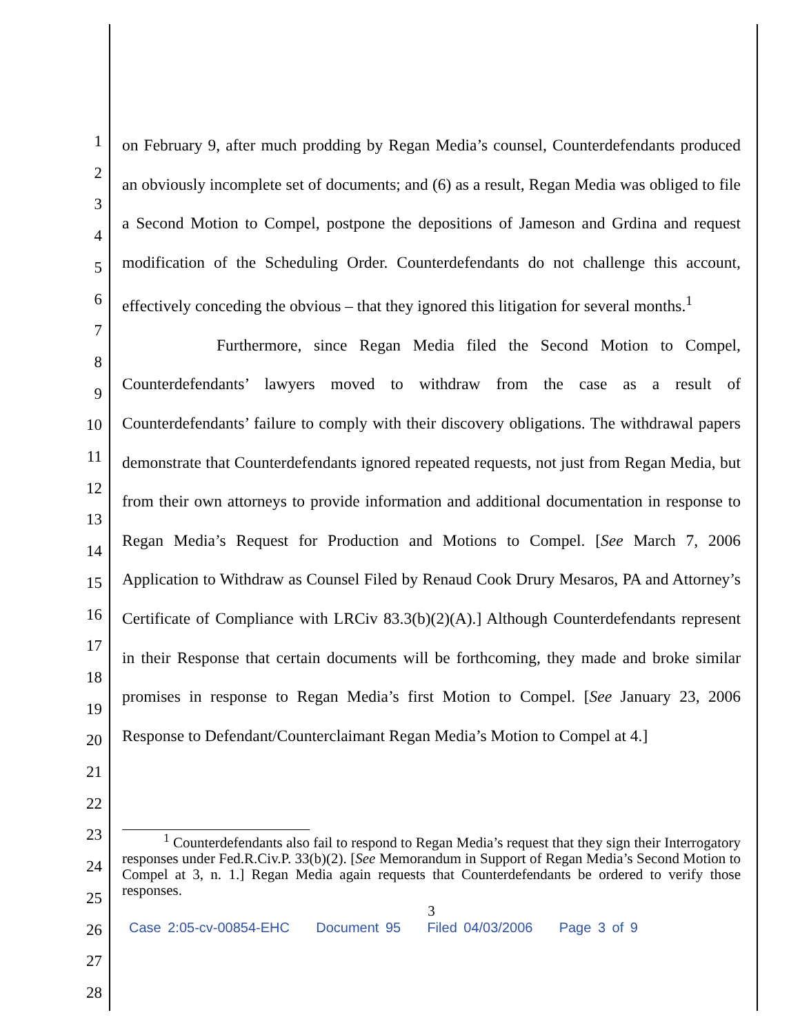1
2
3
4
5
6
7
8
9
10
11
12
13
14
15
16
17
18
19
20
21
22
23
24
25
26
27
28
on February 9, after much prodding by Regan Media’s counsel, Counterdefendants produced an obviously incomplete set of documents; and (6) as a result, Regan Media was obliged to file a Second Motion to Compel, postpone the depositions of Jameson and Grdina and request modification of the Scheduling Order. Counterdefendants do not challenge this account, effectively conceding the obvious – that they ignored this litigation for several months.<sup>1</sup>
Furthermore, since Regan Media filed the Second Motion to Compel, Counterdefendants’ lawyers moved to withdraw from the case as a result of Counterdefendants’ failure to comply with their discovery obligations. The withdrawal papers demonstrate that Counterdefendants ignored repeated requests, not just from Regan Media, but from their own attorneys to provide information and additional documentation in response to Regan Media’s Request for Production and Motions to Compel. [See March 7, 2006 Application to Withdraw as Counsel Filed by Renaud Cook Drury Mesaros, PA and Attorney’s Certificate of Compliance with LRCiv 83.3(b)(2)(A).] Although Counterdefendants represent in their Response that certain documents will be forthcoming, they made and broke similar promises in response to Regan Media’s first Motion to Compel. [See January 23, 2006 Response to Defendant/Counterclaimant Regan Media’s Motion to Compel at 4.]
<sup>1</sup> Counterdefendants also fail to respond to Regan Media’s request that they sign their Interrogatory responses under Fed.R.Civ.P. 33(b)(2). [See Memorandum in Support of Regan Media’s Second Motion to Compel at 3, n. 1.] Regan Media again requests that Counterdefendants be ordered to verify those responses.
3
Case 2:05-cv-00854-EHC Document 95 Filed 04/03/2006 Page 3 of 9